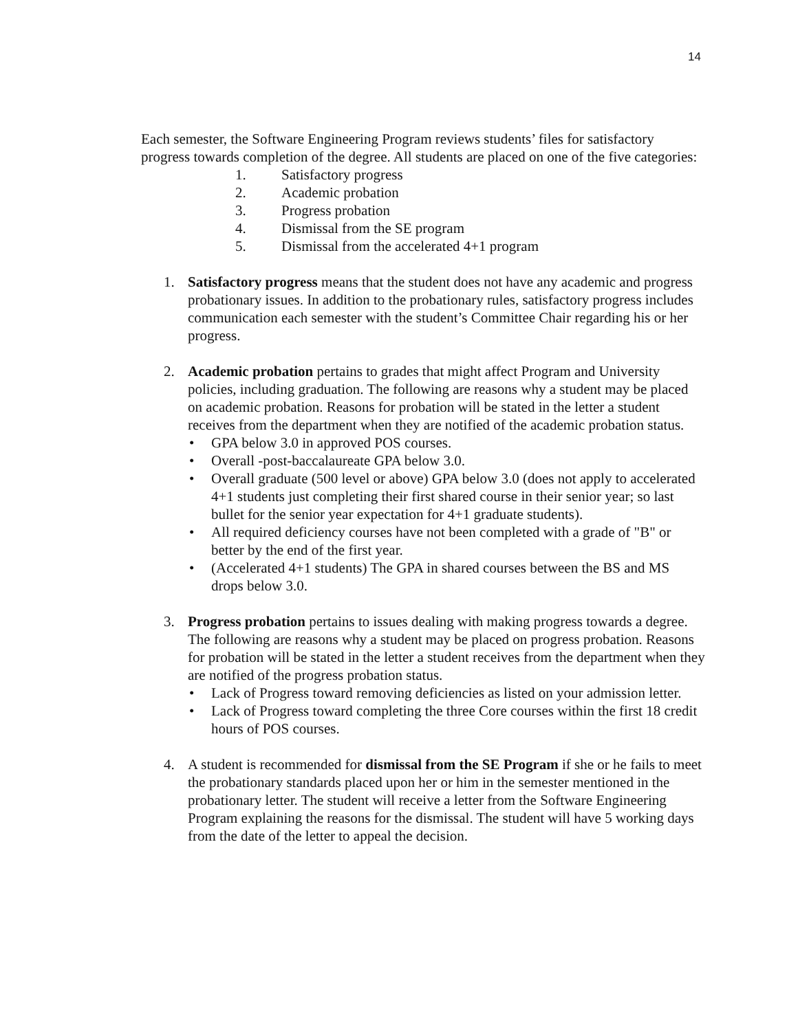14
Each semester, the Software Engineering Program reviews students’ files for satisfactory progress towards completion of the degree. All students are placed on one of the five categories:
1. Satisfactory progress
2. Academic probation
3. Progress probation
4. Dismissal from the SE program
5. Dismissal from the accelerated 4+1 program
1. Satisfactory progress means that the student does not have any academic and progress probationary issues. In addition to the probationary rules, satisfactory progress includes communication each semester with the student’s Committee Chair regarding his or her progress.
2. Academic probation pertains to grades that might affect Program and University policies, including graduation. The following are reasons why a student may be placed on academic probation. Reasons for probation will be stated in the letter a student receives from the department when they are notified of the academic probation status.
• GPA below 3.0 in approved POS courses.
• Overall -post-baccalaureate GPA below 3.0.
• Overall graduate (500 level or above) GPA below 3.0 (does not apply to accelerated 4+1 students just completing their first shared course in their senior year; so last bullet for the senior year expectation for 4+1 graduate students).
• All required deficiency courses have not been completed with a grade of "B" or better by the end of the first year.
• (Accelerated 4+1 students) The GPA in shared courses between the BS and MS drops below 3.0.
3. Progress probation pertains to issues dealing with making progress towards a degree. The following are reasons why a student may be placed on progress probation. Reasons for probation will be stated in the letter a student receives from the department when they are notified of the progress probation status.
• Lack of Progress toward removing deficiencies as listed on your admission letter.
• Lack of Progress toward completing the three Core courses within the first 18 credit hours of POS courses.
4. A student is recommended for dismissal from the SE Program if she or he fails to meet the probationary standards placed upon her or him in the semester mentioned in the probationary letter. The student will receive a letter from the Software Engineering Program explaining the reasons for the dismissal. The student will have 5 working days from the date of the letter to appeal the decision.